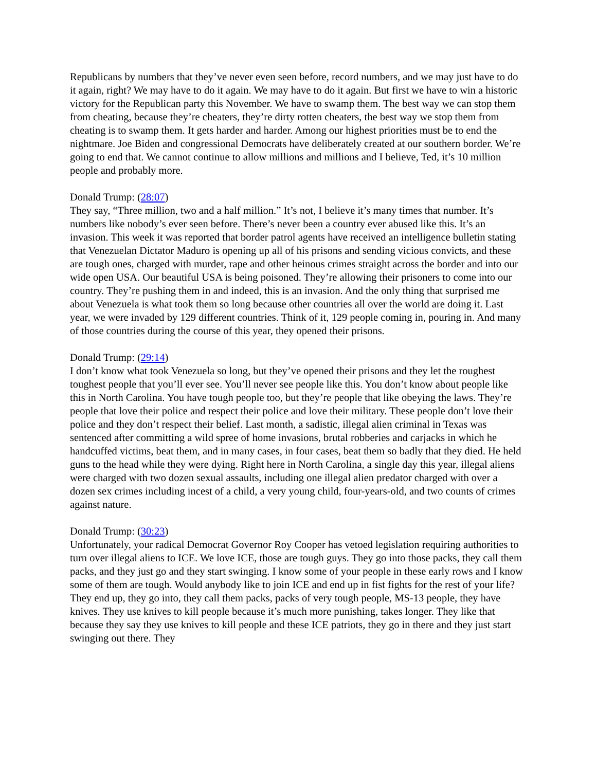Republicans by numbers that they’ve never even seen before, record numbers, and we may just have to do it again, right? We may have to do it again. We may have to do it again. But first we have to win a historic victory for the Republican party this November. We have to swamp them. The best way we can stop them from cheating, because they’re cheaters, they’re dirty rotten cheaters, the best way we stop them from cheating is to swamp them. It gets harder and harder. Among our highest priorities must be to end the nightmare. Joe Biden and congressional Democrats have deliberately created at our southern border. We’re going to end that. We cannot continue to allow millions and millions and I believe, Ted, it’s 10 million people and probably more.
Donald Trump: (28:07)
They say, “Three million, two and a half million.” It’s not, I believe it’s many times that number. It’s numbers like nobody’s ever seen before. There’s never been a country ever abused like this. It’s an invasion. This week it was reported that border patrol agents have received an intelligence bulletin stating that Venezuelan Dictator Maduro is opening up all of his prisons and sending vicious convicts, and these are tough ones, charged with murder, rape and other heinous crimes straight across the border and into our wide open USA. Our beautiful USA is being poisoned. They’re allowing their prisoners to come into our country. They’re pushing them in and indeed, this is an invasion. And the only thing that surprised me about Venezuela is what took them so long because other countries all over the world are doing it. Last year, we were invaded by 129 different countries. Think of it, 129 people coming in, pouring in. And many of those countries during the course of this year, they opened their prisons.
Donald Trump: (29:14)
I don’t know what took Venezuela so long, but they’ve opened their prisons and they let the roughest toughest people that you’ll ever see. You’ll never see people like this. You don’t know about people like this in North Carolina. You have tough people too, but they’re people that like obeying the laws. They’re people that love their police and respect their police and love their military. These people don’t love their police and they don’t respect their belief. Last month, a sadistic, illegal alien criminal in Texas was sentenced after committing a wild spree of home invasions, brutal robberies and carjacks in which he handcuffed victims, beat them, and in many cases, in four cases, beat them so badly that they died. He held guns to the head while they were dying. Right here in North Carolina, a single day this year, illegal aliens were charged with two dozen sexual assaults, including one illegal alien predator charged with over a dozen sex crimes including incest of a child, a very young child, four-years-old, and two counts of crimes against nature.
Donald Trump: (30:23)
Unfortunately, your radical Democrat Governor Roy Cooper has vetoed legislation requiring authorities to turn over illegal aliens to ICE. We love ICE, those are tough guys. They go into those packs, they call them packs, and they just go and they start swinging. I know some of your people in these early rows and I know some of them are tough. Would anybody like to join ICE and end up in fist fights for the rest of your life? They end up, they go into, they call them packs, packs of very tough people, MS-13 people, they have knives. They use knives to kill people because it’s much more punishing, takes longer. They like that because they say they use knives to kill people and these ICE patriots, they go in there and they just start swinging out there. They